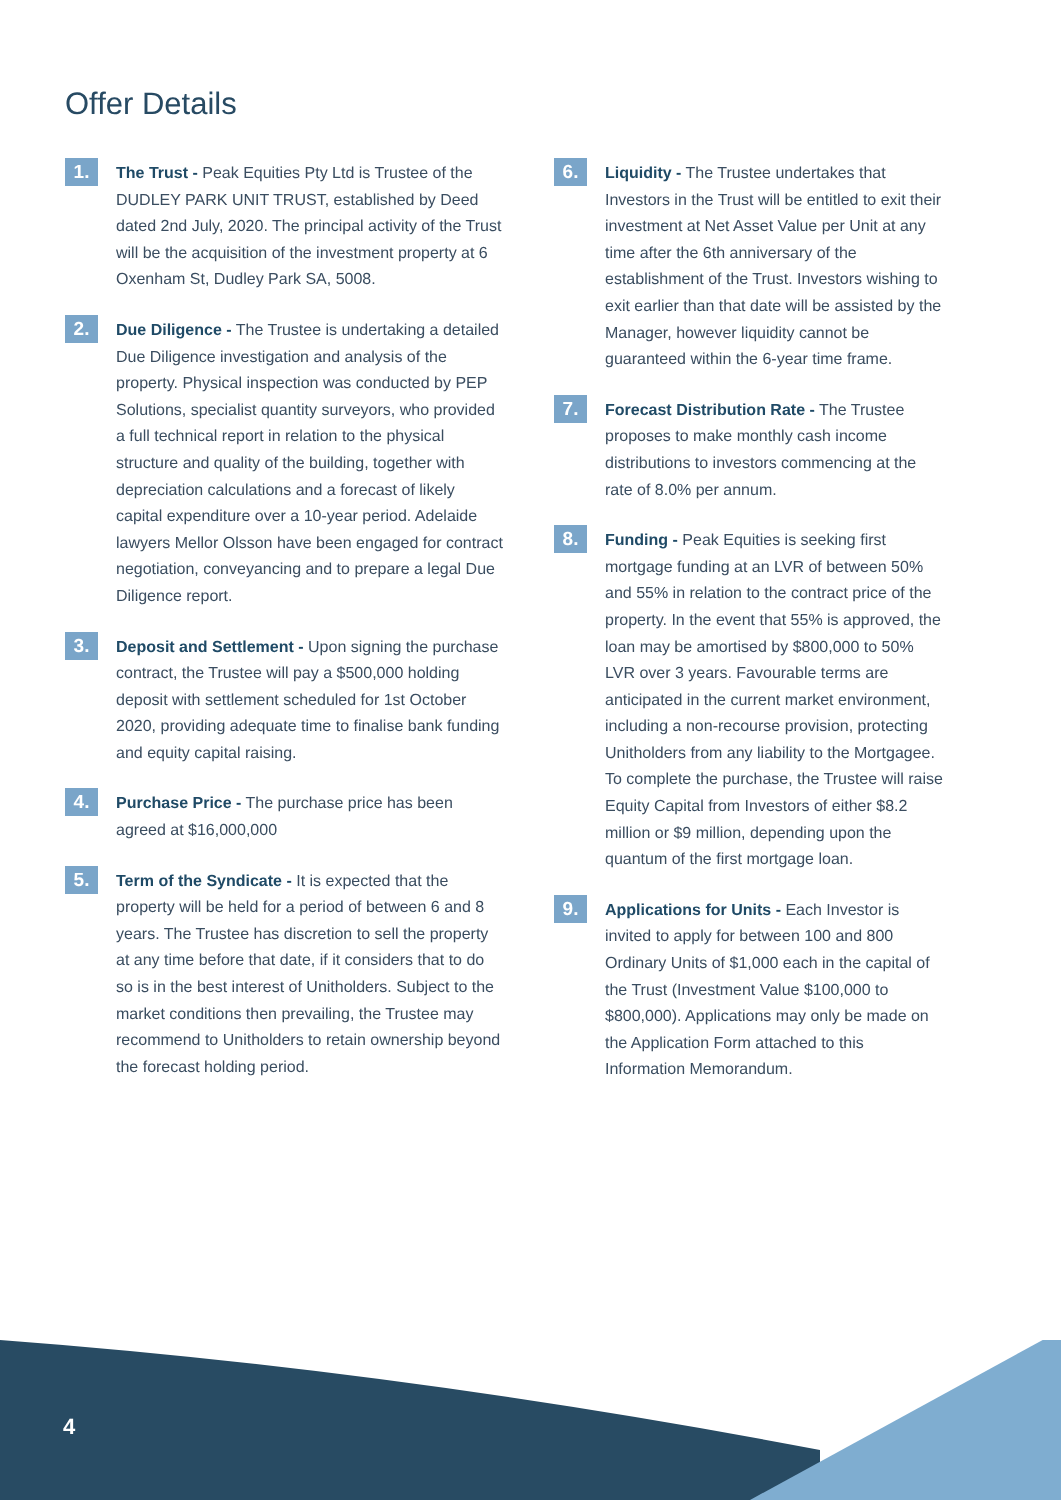Offer Details
1.
The Trust - Peak Equities Pty Ltd is Trustee of the DUDLEY PARK UNIT TRUST, established by Deed dated 2nd July, 2020. The principal activity of the Trust will be the acquisition of the investment property at 6 Oxenham St, Dudley Park SA, 5008.
2.
Due Diligence - The Trustee is undertaking a detailed Due Diligence investigation and analysis of the property. Physical inspection was conducted by PEP Solutions, specialist quantity surveyors, who provided a full technical report in relation to the physical structure and quality of the building, together with depreciation calculations and a forecast of likely capital expenditure over a 10-year period. Adelaide lawyers Mellor Olsson have been engaged for contract negotiation, conveyancing and to prepare a legal Due Diligence report.
3.
Deposit and Settlement - Upon signing the purchase contract, the Trustee will pay a $500,000 holding deposit with settlement scheduled for 1st October 2020, providing adequate time to finalise bank funding and equity capital raising.
4.
Purchase Price - The purchase price has been agreed at $16,000,000
5.
Term of the Syndicate - It is expected that the property will be held for a period of between 6 and 8 years. The Trustee has discretion to sell the property at any time before that date, if it considers that to do so is in the best interest of Unitholders. Subject to the market conditions then prevailing, the Trustee may recommend to Unitholders to retain ownership beyond the forecast holding period.
6.
Liquidity - The Trustee undertakes that Investors in the Trust will be entitled to exit their investment at Net Asset Value per Unit at any time after the 6th anniversary of the establishment of the Trust. Investors wishing to exit earlier than that date will be assisted by the Manager, however liquidity cannot be guaranteed within the 6-year time frame.
7.
Forecast Distribution Rate - The Trustee proposes to make monthly cash income distributions to investors commencing at the rate of 8.0% per annum.
8.
Funding - Peak Equities is seeking first mortgage funding at an LVR of between 50% and 55% in relation to the contract price of the property. In the event that 55% is approved, the loan may be amortised by $800,000 to 50% LVR over 3 years. Favourable terms are anticipated in the current market environment, including a non-recourse provision, protecting Unitholders from any liability to the Mortgagee. To complete the purchase, the Trustee will raise Equity Capital from Investors of either $8.2 million or $9 million, depending upon the quantum of the first mortgage loan.
9.
Applications for Units - Each Investor is invited to apply for between 100 and 800 Ordinary Units of $1,000 each in the capital of the Trust (Investment Value $100,000 to $800,000). Applications may only be made on the Application Form attached to this Information Memorandum.
4